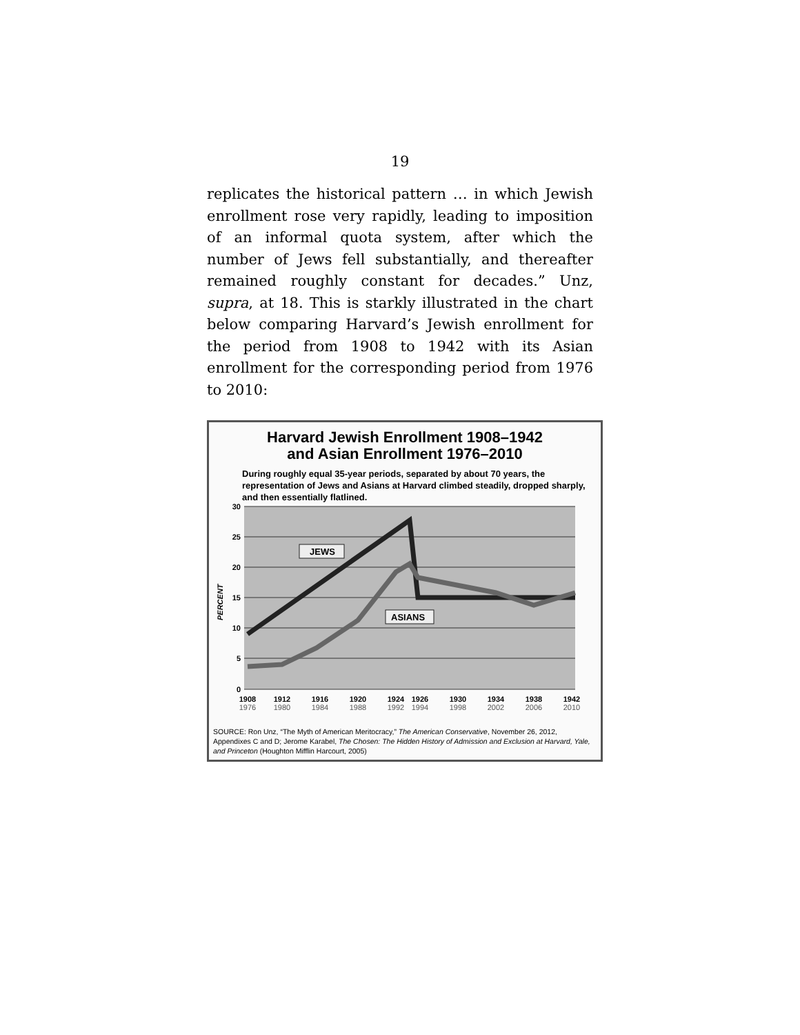19
replicates the historical pattern … in which Jewish enrollment rose very rapidly, leading to imposition of an informal quota system, after which the number of Jews fell substantially, and thereafter remained roughly constant for decades.” Unz, supra, at 18. This is starkly illustrated in the chart below comparing Harvard’s Jewish enrollment for the period from 1908 to 1942 with its Asian enrollment for the corresponding period from 1976 to 2010:
Harvard Jewish Enrollment 1908–1942
and Asian Enrollment 1976–2010
During roughly equal 35-year periods, separated by about 70 years, the representation of Jews and Asians at Harvard climbed steadily, dropped sharply, and then essentially flatlined.
30
25
20
15
10
5
0
PERCENT
JEWS
ASIANS
1908
1912
1916
1920
1924
1926
1930
1934
1938
1942
1976
1980
1984
1988
1992
1994
1998
2002
2006
2010
SOURCE: Ron Unz, “The Myth of American Meritocracy,” The American Conservative, November 26, 2012, Appendixes C and D; Jerome Karabel, The Chosen: The Hidden History of Admission and Exclusion at Harvard, Yale, and Princeton (Houghton Mifflin Harcourt, 2005)